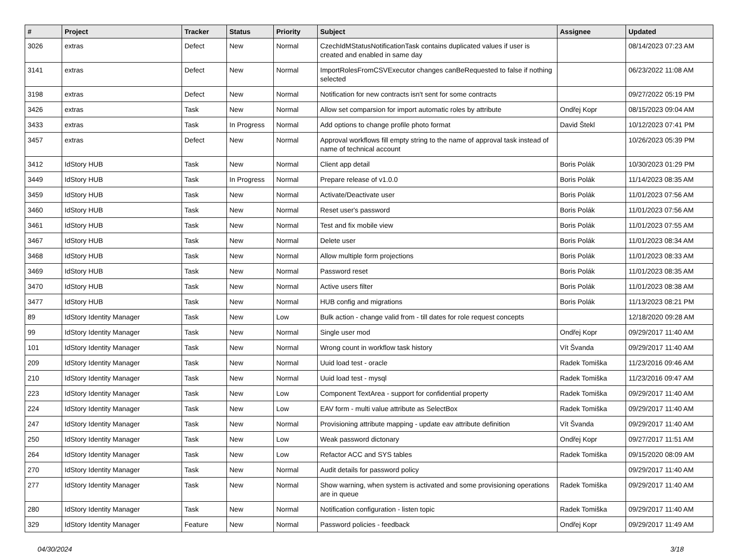| # | Project | Tracker | Status | Priority | Subject | Assignee | Updated |
| --- | --- | --- | --- | --- | --- | --- | --- |
| 3026 | extras | Defect | New | Normal | CzechIdMStatusNotificationTask contains duplicated values if user is created and enabled in same day | | 08/14/2023 07:23 AM |
| 3141 | extras | Defect | New | Normal | ImportRolesFromCSVExecutor changes canBeRequested to false if nothing selected | | 06/23/2022 11:08 AM |
| 3198 | extras | Defect | New | Normal | Notification for new contracts isn't sent for some contracts | | 09/27/2022 05:19 PM |
| 3426 | extras | Task | New | Normal | Allow set comparsion for import automatic roles by attribute | Ondřej Kopr | 08/15/2023 09:04 AM |
| 3433 | extras | Task | In Progress | Normal | Add options to change profile photo format | David Štekl | 10/12/2023 07:41 PM |
| 3457 | extras | Defect | New | Normal | Approval workflows fill empty string to the name of approval task instead of name of technical account | | 10/26/2023 05:39 PM |
| 3412 | IdStory HUB | Task | New | Normal | Client app detail | Boris Polák | 10/30/2023 01:29 PM |
| 3449 | IdStory HUB | Task | In Progress | Normal | Prepare release of v1.0.0 | Boris Polák | 11/14/2023 08:35 AM |
| 3459 | IdStory HUB | Task | New | Normal | Activate/Deactivate user | Boris Polák | 11/01/2023 07:56 AM |
| 3460 | IdStory HUB | Task | New | Normal | Reset user's password | Boris Polák | 11/01/2023 07:56 AM |
| 3461 | IdStory HUB | Task | New | Normal | Test and fix mobile view | Boris Polák | 11/01/2023 07:55 AM |
| 3467 | IdStory HUB | Task | New | Normal | Delete user | Boris Polák | 11/01/2023 08:34 AM |
| 3468 | IdStory HUB | Task | New | Normal | Allow multiple form projections | Boris Polák | 11/01/2023 08:33 AM |
| 3469 | IdStory HUB | Task | New | Normal | Password reset | Boris Polák | 11/01/2023 08:35 AM |
| 3470 | IdStory HUB | Task | New | Normal | Active users filter | Boris Polák | 11/01/2023 08:38 AM |
| 3477 | IdStory HUB | Task | New | Normal | HUB config and migrations | Boris Polák | 11/13/2023 08:21 PM |
| 89 | IdStory Identity Manager | Task | New | Low | Bulk action - change valid from - till dates for role request concepts | | 12/18/2020 09:28 AM |
| 99 | IdStory Identity Manager | Task | New | Normal | Single user mod | Ondřej Kopr | 09/29/2017 11:40 AM |
| 101 | IdStory Identity Manager | Task | New | Normal | Wrong count in workflow task history | Vít Švanda | 09/29/2017 11:40 AM |
| 209 | IdStory Identity Manager | Task | New | Normal | Uuid load test - oracle | Radek Tomiška | 11/23/2016 09:46 AM |
| 210 | IdStory Identity Manager | Task | New | Normal | Uuid load test - mysql | Radek Tomiška | 11/23/2016 09:47 AM |
| 223 | IdStory Identity Manager | Task | New | Low | Component TextArea - support for confidential property | Radek Tomiška | 09/29/2017 11:40 AM |
| 224 | IdStory Identity Manager | Task | New | Low | EAV form - multi value attribute as SelectBox | Radek Tomiška | 09/29/2017 11:40 AM |
| 247 | IdStory Identity Manager | Task | New | Normal | Provisioning attribute mapping - update eav attribute definition | Vít Švanda | 09/29/2017 11:40 AM |
| 250 | IdStory Identity Manager | Task | New | Low | Weak password dictonary | Ondřej Kopr | 09/27/2017 11:51 AM |
| 264 | IdStory Identity Manager | Task | New | Low | Refactor ACC and SYS tables | Radek Tomiška | 09/15/2020 08:09 AM |
| 270 | IdStory Identity Manager | Task | New | Normal | Audit details for password policy | | 09/29/2017 11:40 AM |
| 277 | IdStory Identity Manager | Task | New | Normal | Show warning, when system is activated and some provisioning operations are in queue | Radek Tomiška | 09/29/2017 11:40 AM |
| 280 | IdStory Identity Manager | Task | New | Normal | Notification configuration - listen topic | Radek Tomiška | 09/29/2017 11:40 AM |
| 329 | IdStory Identity Manager | Feature | New | Normal | Password policies - feedback | Ondřej Kopr | 09/29/2017 11:49 AM |
04/30/2024 3/18